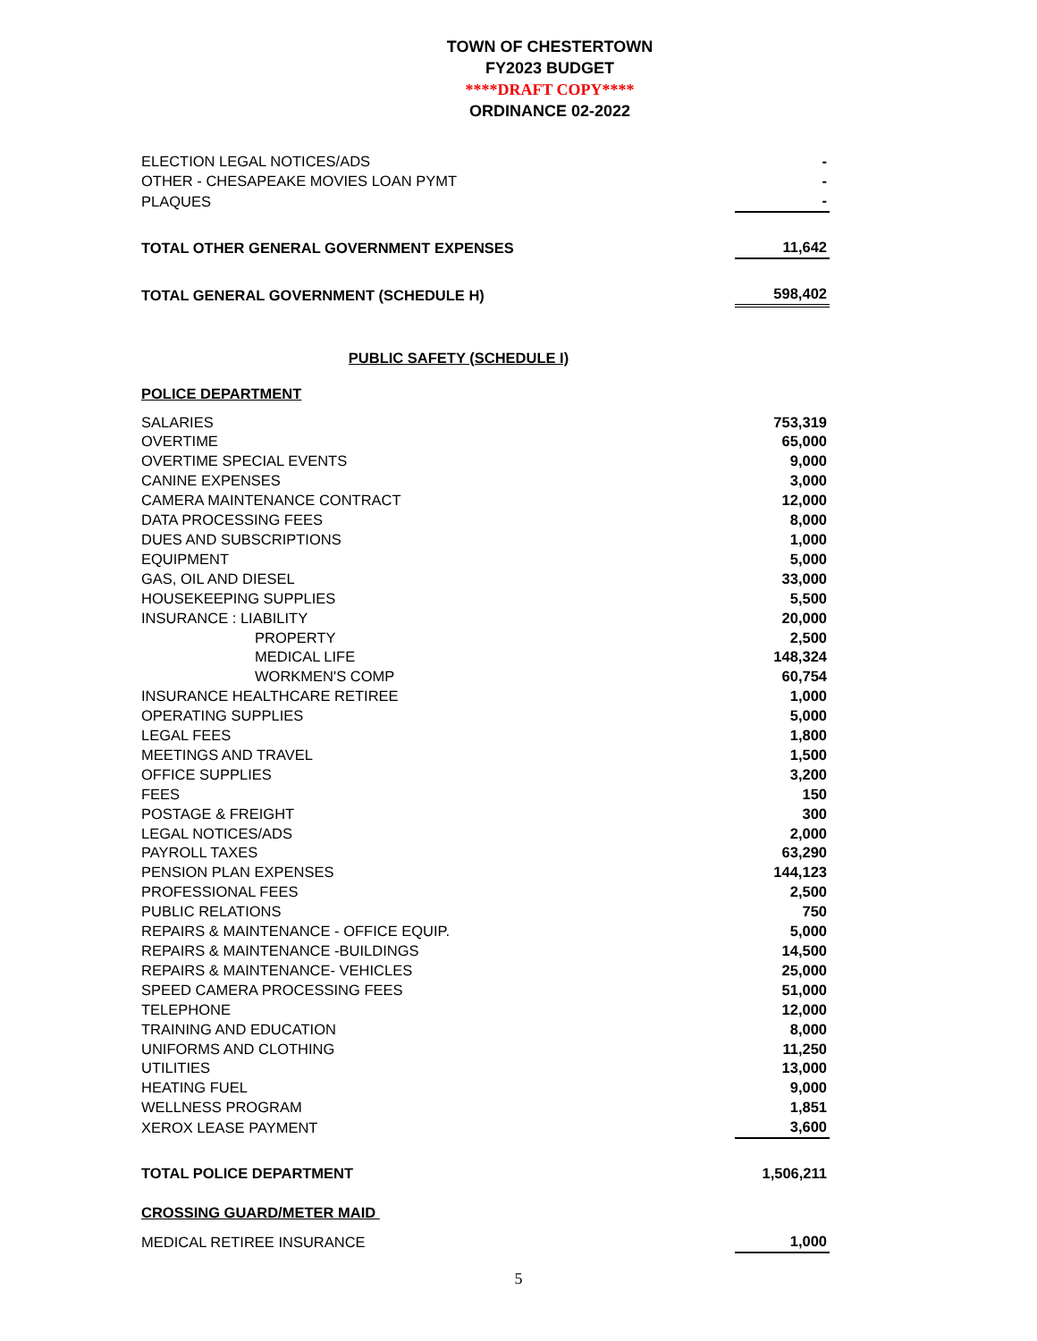TOWN OF CHESTERTOWN
FY2023 BUDGET
****DRAFT COPY****
ORDINANCE 02-2022
| ELECTION LEGAL NOTICES/ADS | - |
| OTHER - CHESAPEAKE MOVIES LOAN PYMT | - |
| PLAQUES | - |
| TOTAL OTHER GENERAL GOVERNMENT EXPENSES | 11,642 |
| TOTAL GENERAL GOVERNMENT (SCHEDULE H) | 598,402 |
| PUBLIC SAFETY (SCHEDULE I) | |
| POLICE DEPARTMENT | |
| SALARIES | 753,319 |
| OVERTIME | 65,000 |
| OVERTIME SPECIAL EVENTS | 9,000 |
| CANINE EXPENSES | 3,000 |
| CAMERA MAINTENANCE CONTRACT | 12,000 |
| DATA PROCESSING FEES | 8,000 |
| DUES AND SUBSCRIPTIONS | 1,000 |
| EQUIPMENT | 5,000 |
| GAS, OIL AND DIESEL | 33,000 |
| HOUSEKEEPING SUPPLIES | 5,500 |
| INSURANCE : LIABILITY | 20,000 |
| PROPERTY | 2,500 |
| MEDICAL LIFE | 148,324 |
| WORKMEN'S COMP | 60,754 |
| INSURANCE HEALTHCARE RETIREE | 1,000 |
| OPERATING SUPPLIES | 5,000 |
| LEGAL FEES | 1,800 |
| MEETINGS AND TRAVEL | 1,500 |
| OFFICE SUPPLIES | 3,200 |
| FEES | 150 |
| POSTAGE & FREIGHT | 300 |
| LEGAL NOTICES/ADS | 2,000 |
| PAYROLL TAXES | 63,290 |
| PENSION PLAN EXPENSES | 144,123 |
| PROFESSIONAL FEES | 2,500 |
| PUBLIC RELATIONS | 750 |
| REPAIRS & MAINTENANCE - OFFICE EQUIP. | 5,000 |
| REPAIRS & MAINTENANCE -BUILDINGS | 14,500 |
| REPAIRS & MAINTENANCE- VEHICLES | 25,000 |
| SPEED CAMERA PROCESSING FEES | 51,000 |
| TELEPHONE | 12,000 |
| TRAINING AND EDUCATION | 8,000 |
| UNIFORMS AND CLOTHING | 11,250 |
| UTILITIES | 13,000 |
| HEATING FUEL | 9,000 |
| WELLNESS PROGRAM | 1,851 |
| XEROX LEASE PAYMENT | 3,600 |
| TOTAL POLICE DEPARTMENT | 1,506,211 |
| CROSSING GUARD/METER MAID | |
| MEDICAL RETIREE INSURANCE | 1,000 |
5